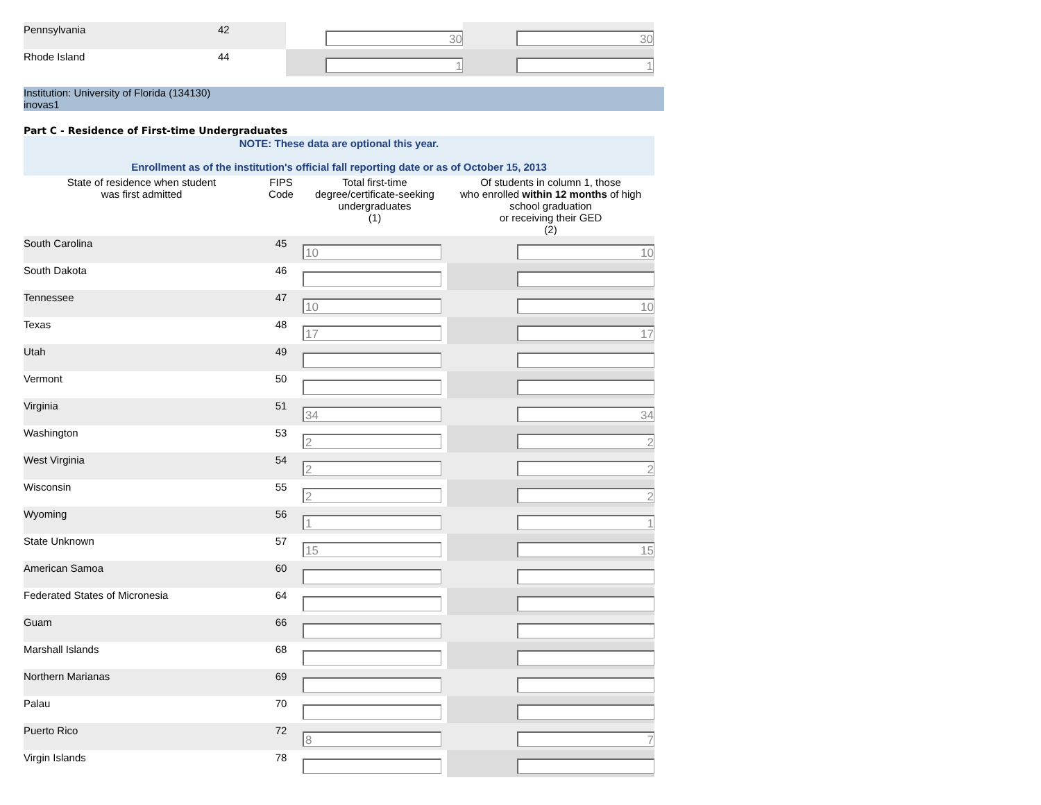| Pennsylvania | 42 | 30 | 30 |
| Rhode Island | 44 | 1 | 1 |
Institution: University of Florida (134130)
inovas1
Part C - Residence of First-time Undergraduates
NOTE: These data are optional this year.
Enrollment as of the institution's official fall reporting date or as of October 15, 2013
| State of residence when student was first admitted | FIPS Code | Total first-time degree/certificate-seeking undergraduates (1) | Of students in column 1, those who enrolled within 12 months of high school graduation or receiving their GED (2) |
| --- | --- | --- | --- |
| South Carolina | 45 | 10 | 10 |
| South Dakota | 46 | | |
| Tennessee | 47 | 10 | 10 |
| Texas | 48 | 17 | 17 |
| Utah | 49 | | |
| Vermont | 50 | | |
| Virginia | 51 | 34 | 34 |
| Washington | 53 | 2 | 2 |
| West Virginia | 54 | 2 | 2 |
| Wisconsin | 55 | 2 | 2 |
| Wyoming | 56 | 1 | 1 |
| State Unknown | 57 | 15 | 15 |
| American Samoa | 60 | | |
| Federated States of Micronesia | 64 | | |
| Guam | 66 | | |
| Marshall Islands | 68 | | |
| Northern Marianas | 69 | | |
| Palau | 70 | | |
| Puerto Rico | 72 | 8 | 7 |
| Virgin Islands | 78 | | |